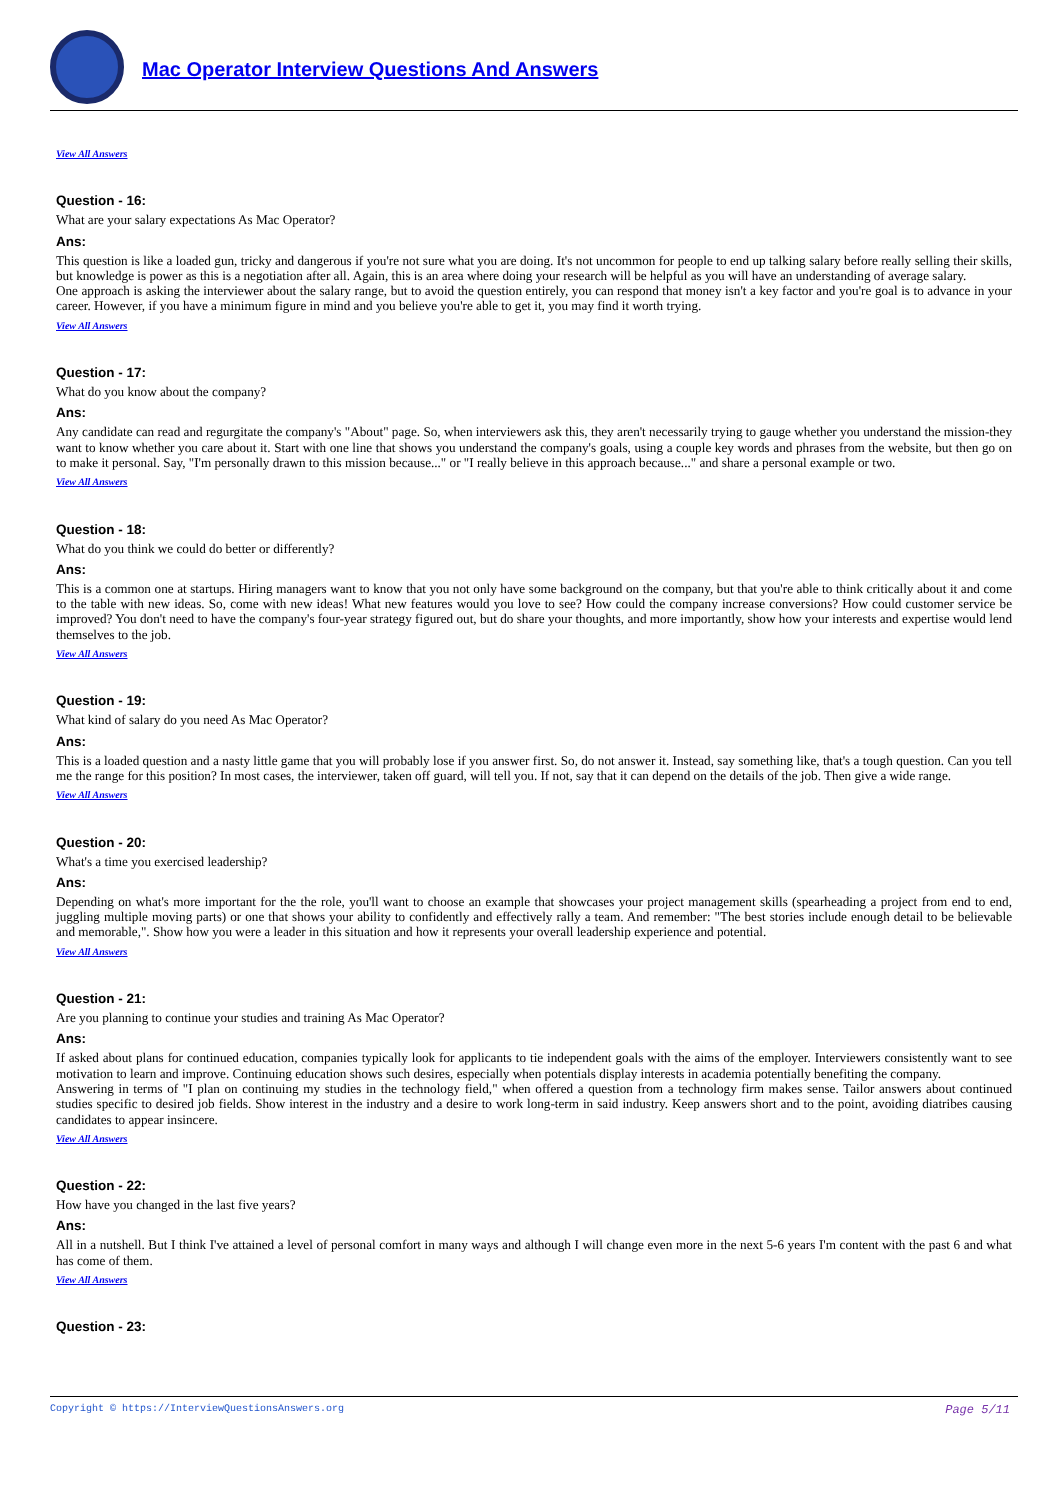Mac Operator Interview Questions And Answers
View All Answers
Question - 16:
What are your salary expectations As Mac Operator?
Ans:
This question is like a loaded gun, tricky and dangerous if you're not sure what you are doing. It's not uncommon for people to end up talking salary before really selling their skills, but knowledge is power as this is a negotiation after all. Again, this is an area where doing your research will be helpful as you will have an understanding of average salary.
One approach is asking the interviewer about the salary range, but to avoid the question entirely, you can respond that money isn't a key factor and you're goal is to advance in your career. However, if you have a minimum figure in mind and you believe you're able to get it, you may find it worth trying.
View All Answers
Question - 17:
What do you know about the company?
Ans:
Any candidate can read and regurgitate the company's "About" page. So, when interviewers ask this, they aren't necessarily trying to gauge whether you understand the mission-they want to know whether you care about it. Start with one line that shows you understand the company's goals, using a couple key words and phrases from the website, but then go on to make it personal. Say, "I'm personally drawn to this mission because..." or "I really believe in this approach because..." and share a personal example or two.
View All Answers
Question - 18:
What do you think we could do better or differently?
Ans:
This is a common one at startups. Hiring managers want to know that you not only have some background on the company, but that you're able to think critically about it and come to the table with new ideas. So, come with new ideas! What new features would you love to see? How could the company increase conversions? How could customer service be improved? You don't need to have the company's four-year strategy figured out, but do share your thoughts, and more importantly, show how your interests and expertise would lend themselves to the job.
View All Answers
Question - 19:
What kind of salary do you need As Mac Operator?
Ans:
This is a loaded question and a nasty little game that you will probably lose if you answer first. So, do not answer it. Instead, say something like, that's a tough question. Can you tell me the range for this position? In most cases, the interviewer, taken off guard, will tell you. If not, say that it can depend on the details of the job. Then give a wide range.
View All Answers
Question - 20:
What's a time you exercised leadership?
Ans:
Depending on what's more important for the the role, you'll want to choose an example that showcases your project management skills (spearheading a project from end to end, juggling multiple moving parts) or one that shows your ability to confidently and effectively rally a team. And remember: "The best stories include enough detail to be believable and memorable,". Show how you were a leader in this situation and how it represents your overall leadership experience and potential.
View All Answers
Question - 21:
Are you planning to continue your studies and training As Mac Operator?
Ans:
If asked about plans for continued education, companies typically look for applicants to tie independent goals with the aims of the employer. Interviewers consistently want to see motivation to learn and improve. Continuing education shows such desires, especially when potentials display interests in academia potentially benefiting the company.
Answering in terms of "I plan on continuing my studies in the technology field," when offered a question from a technology firm makes sense. Tailor answers about continued studies specific to desired job fields. Show interest in the industry and a desire to work long-term in said industry. Keep answers short and to the point, avoiding diatribes causing candidates to appear insincere.
View All Answers
Question - 22:
How have you changed in the last five years?
Ans:
All in a nutshell. But I think I've attained a level of personal comfort in many ways and although I will change even more in the next 5-6 years I'm content with the past 6 and what has come of them.
View All Answers
Question - 23:
Page 5/11 Copyright © https://InterviewQuestionsAnswers.org